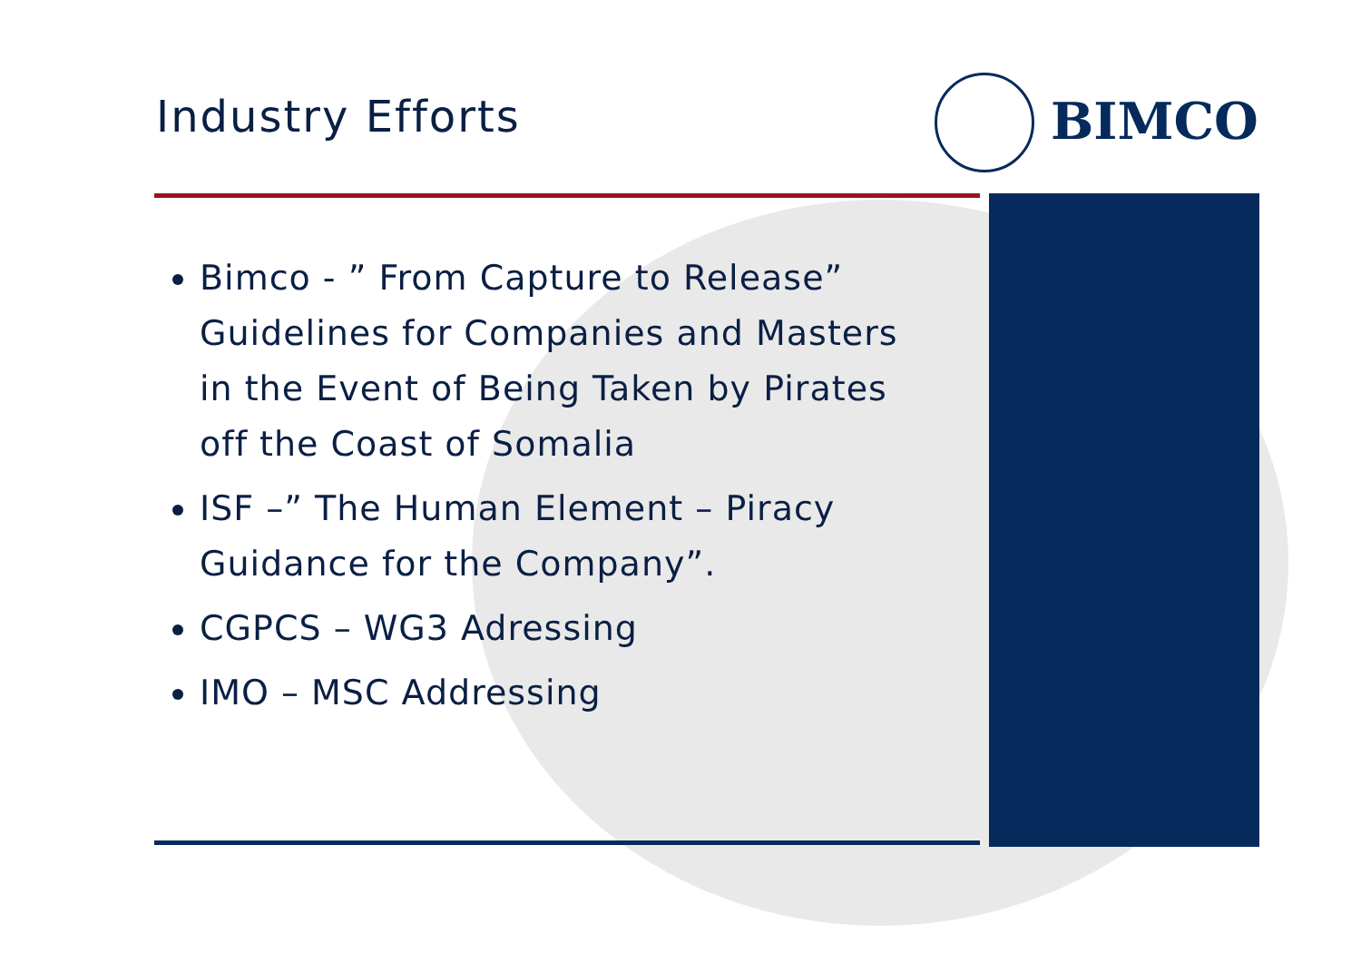Industry Efforts
BIMCO
Bimco - ” From Capture to Release” Guidelines for Companies and Masters in the Event of Being Taken by Pirates off the Coast of Somalia
ISF –” The Human Element – Piracy Guidance for the Company”.
CGPCS – WG3 Adressing
IMO – MSC Addressing